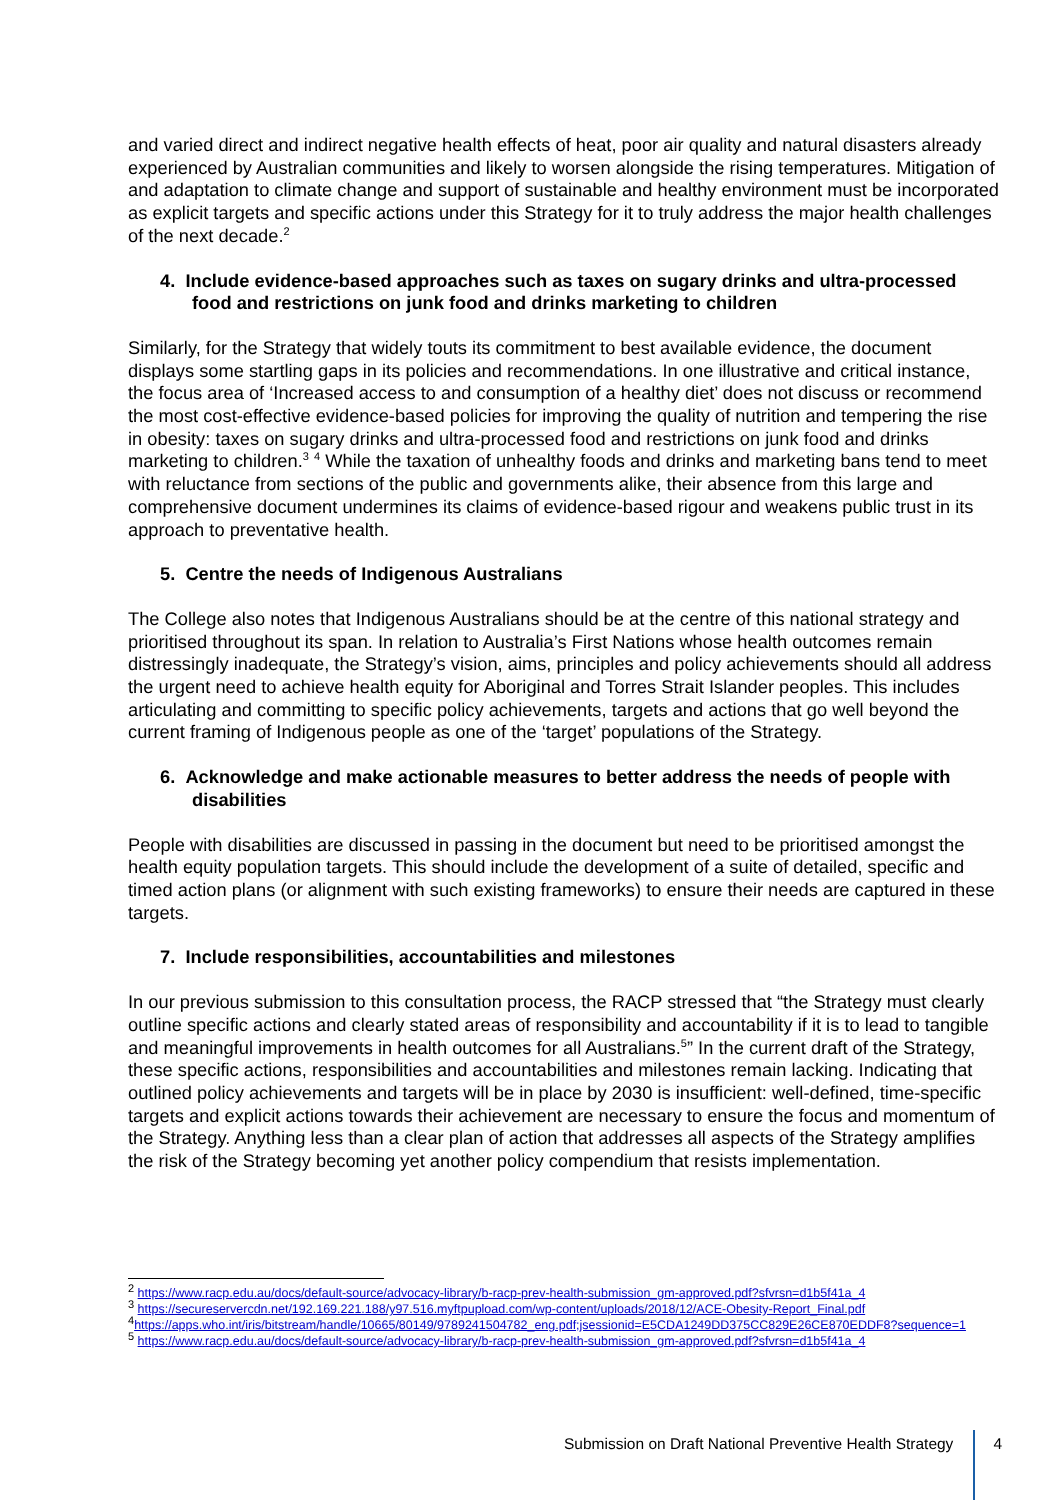and varied direct and indirect negative health effects of heat, poor air quality and natural disasters already experienced by Australian communities and likely to worsen alongside the rising temperatures. Mitigation of and adaptation to climate change and support of sustainable and healthy environment must be incorporated as explicit targets and specific actions under this Strategy for it to truly address the major health challenges of the next decade.<sup>2</sup>
4. Include evidence-based approaches such as taxes on sugary drinks and ultra-processed food and restrictions on junk food and drinks marketing to children
Similarly, for the Strategy that widely touts its commitment to best available evidence, the document displays some startling gaps in its policies and recommendations. In one illustrative and critical instance, the focus area of ‘Increased access to and consumption of a healthy diet’ does not discuss or recommend the most cost-effective evidence-based policies for improving the quality of nutrition and tempering the rise in obesity: taxes on sugary drinks and ultra-processed food and restrictions on junk food and drinks marketing to children.<sup>3</sup> <sup>4</sup> While the taxation of unhealthy foods and drinks and marketing bans tend to meet with reluctance from sections of the public and governments alike, their absence from this large and comprehensive document undermines its claims of evidence-based rigour and weakens public trust in its approach to preventative health.
5. Centre the needs of Indigenous Australians
The College also notes that Indigenous Australians should be at the centre of this national strategy and prioritised throughout its span. In relation to Australia’s First Nations whose health outcomes remain distressingly inadequate, the Strategy’s vision, aims, principles and policy achievements should all address the urgent need to achieve health equity for Aboriginal and Torres Strait Islander peoples. This includes articulating and committing to specific policy achievements, targets and actions that go well beyond the current framing of Indigenous people as one of the ‘target’ populations of the Strategy.
6. Acknowledge and make actionable measures to better address the needs of people with disabilities
People with disabilities are discussed in passing in the document but need to be prioritised amongst the health equity population targets. This should include the development of a suite of detailed, specific and timed action plans (or alignment with such existing frameworks) to ensure their needs are captured in these targets.
7. Include responsibilities, accountabilities and milestones
In our previous submission to this consultation process, the RACP stressed that “the Strategy must clearly outline specific actions and clearly stated areas of responsibility and accountability if it is to lead to tangible and meaningful improvements in health outcomes for all Australians.<sup>5</sup>” In the current draft of the Strategy, these specific actions, responsibilities and accountabilities and milestones remain lacking. Indicating that outlined policy achievements and targets will be in place by 2030 is insufficient: well-defined, time-specific targets and explicit actions towards their achievement are necessary to ensure the focus and momentum of the Strategy. Anything less than a clear plan of action that addresses all aspects of the Strategy amplifies the risk of the Strategy becoming yet another policy compendium that resists implementation.
<sup>2</sup> https://www.racp.edu.au/docs/default-source/advocacy-library/b-racp-prev-health-submission_gm-approved.pdf?sfvrsn=d1b5f41a_4
<sup>3</sup> https://secureservercdn.net/192.169.221.188/y97.516.myftpupload.com/wp-content/uploads/2018/12/ACE-Obesity-Report_Final.pdf
<sup>4</sup> https://apps.who.int/iris/bitstream/handle/10665/80149/9789241504782_eng.pdf;jsessionid=E5CDA1249DD375CC829E26CE870EDDF8?sequence=1
<sup>5</sup> https://www.racp.edu.au/docs/default-source/advocacy-library/b-racp-prev-health-submission_gm-approved.pdf?sfvrsn=d1b5f41a_4
Submission on Draft National Preventive Health Strategy
4